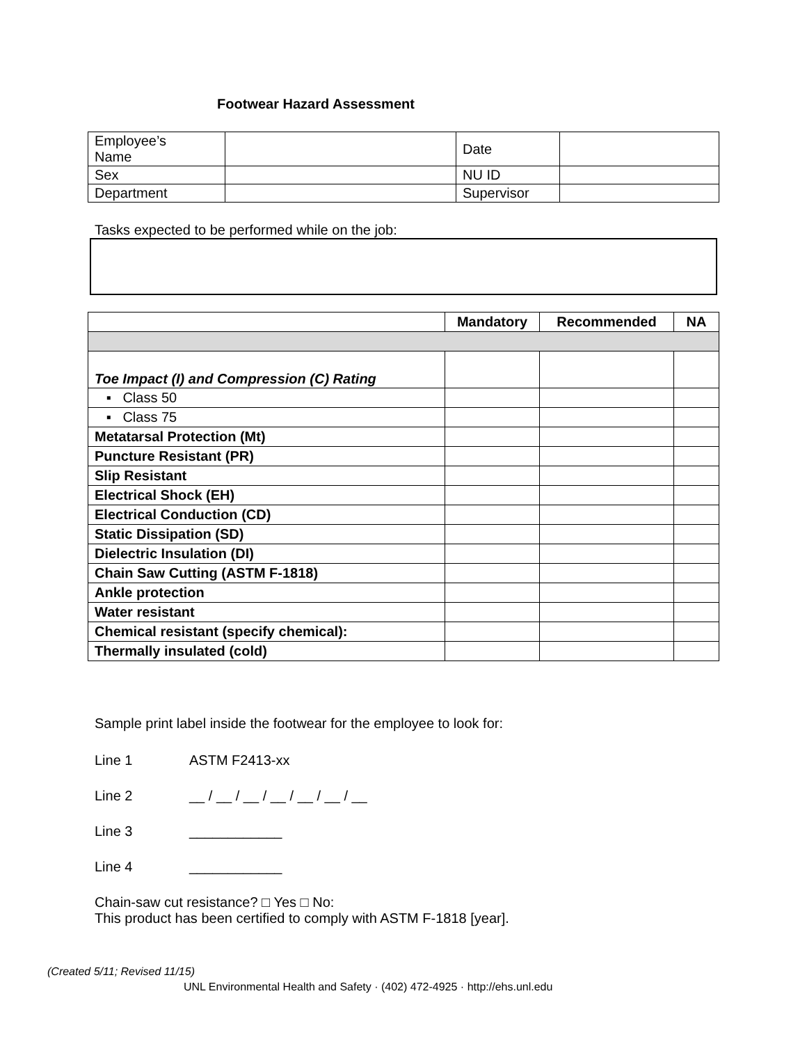Footwear Hazard Assessment
| Employee’s Name | | Date | |
| Sex | | NU ID | |
| Department | | Supervisor | |
Tasks expected to be performed while on the job:
| | Mandatory | Recommended | NA |
| --- | --- | --- | --- |
| Toe Impact (I) and Compression (C) Rating | | | |
| ▪ Class 50 | | | |
| ▪ Class 75 | | | |
| Metatarsal Protection (Mt) | | | |
| Puncture Resistant (PR) | | | |
| Slip Resistant | | | |
| Electrical Shock (EH) | | | |
| Electrical Conduction (CD) | | | |
| Static Dissipation (SD) | | | |
| Dielectric Insulation (DI) | | | |
| Chain Saw Cutting (ASTM F-1818) | | | |
| Ankle protection | | | |
| Water resistant | | | |
| Chemical resistant (specify chemical): | | | |
| Thermally insulated (cold) | | | |
Sample print label inside the footwear for the employee to look for:
Line 1 ASTM F2413-xx
Line 2 __ / __ / __ / __ / __ / __ / __
Line 3 ____________
Line 4 ____________
Chain-saw cut resistance? □ Yes □ No:
This product has been certified to comply with ASTM F-1818 [year].
(Created 5/11; Revised 11/15)
UNL Environmental Health and Safety · (402) 472-4925 · http://ehs.unl.edu